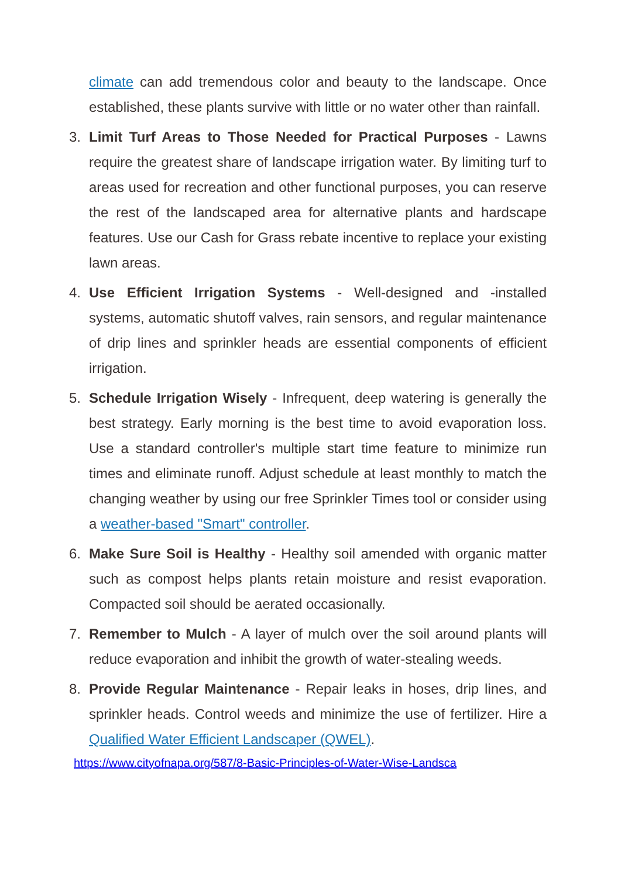climate can add tremendous color and beauty to the landscape. Once established, these plants survive with little or no water other than rainfall.
3. Limit Turf Areas to Those Needed for Practical Purposes - Lawns require the greatest share of landscape irrigation water. By limiting turf to areas used for recreation and other functional purposes, you can reserve the rest of the landscaped area for alternative plants and hardscape features. Use our Cash for Grass rebate incentive to replace your existing lawn areas.
4. Use Efficient Irrigation Systems - Well-designed and -installed systems, automatic shutoff valves, rain sensors, and regular maintenance of drip lines and sprinkler heads are essential components of efficient irrigation.
5. Schedule Irrigation Wisely - Infrequent, deep watering is generally the best strategy. Early morning is the best time to avoid evaporation loss. Use a standard controller's multiple start time feature to minimize run times and eliminate runoff. Adjust schedule at least monthly to match the changing weather by using our free Sprinkler Times tool or consider using a weather-based "Smart" controller.
6. Make Sure Soil is Healthy - Healthy soil amended with organic matter such as compost helps plants retain moisture and resist evaporation. Compacted soil should be aerated occasionally.
7. Remember to Mulch - A layer of mulch over the soil around plants will reduce evaporation and inhibit the growth of water-stealing weeds.
8. Provide Regular Maintenance - Repair leaks in hoses, drip lines, and sprinkler heads. Control weeds and minimize the use of fertilizer. Hire a Qualified Water Efficient Landscaper (QWEL).
https://www.cityofnapa.org/587/8-Basic-Principles-of-Water-Wise-Landsca